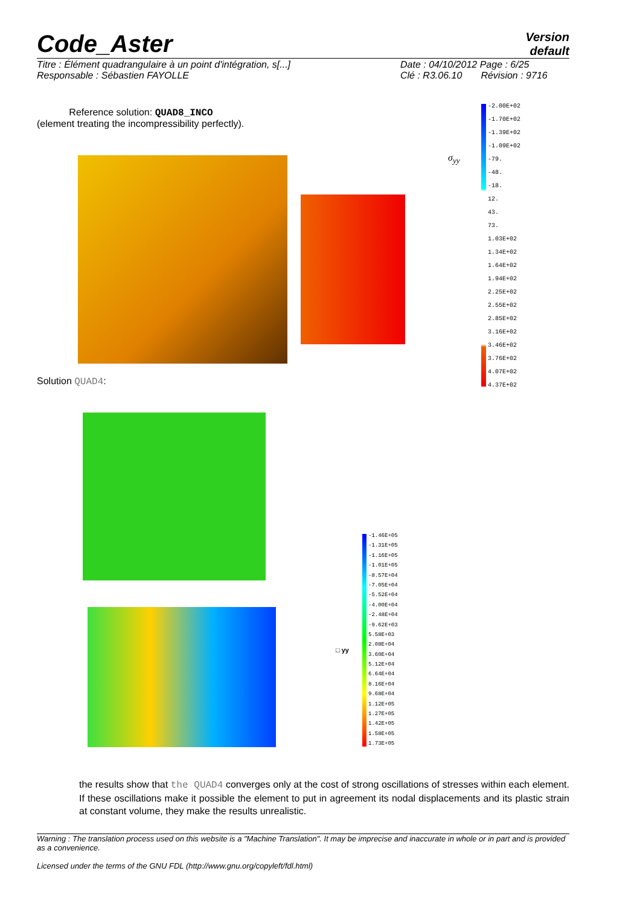Code_Aster
Version
default
Titre : Élément quadrangulaire à un point d'intégration, s[...]
Responsable : Sébastien FAYOLLE
Date : 04/10/2012 Page : 6/25
Clé : R3.06.10 Révision : 9716
Reference solution: QUAD8_INCO
(element treating the incompressibility perfectly).
σ<sub>yy</sub>
-2.00E+02
-1.70E+02
-1.39E+02
-1.09E+02
-79.
-48.
-18.
12.
43.
73.
1.03E+02
1.34E+02
1.64E+02
1.94E+02
2.25E+02
2.55E+02
2.85E+02
3.16E+02
3.46E+02
3.76E+02
4.07E+02
4.37E+02
Solution QUAD4:
□ yy
-1.46E+05
-1.31E+05
-1.16E+05
-1.01E+05
-8.57E+04
-7.05E+04
-5.52E+04
-4.00E+04
-2.48E+04
-9.62E+03
5.58E+03
2.08E+04
3.60E+04
5.12E+04
6.64E+04
8.16E+04
9.68E+04
1.12E+05
1.27E+05
1.42E+05
1.58E+05
1.73E+05
the results show that the QUAD4 converges only at the cost of strong oscillations of stresses within each element. If these oscillations make it possible the element to put in agreement its nodal displacements and its plastic strain at constant volume, they make the results unrealistic.
Warning : The translation process used on this website is a "Machine Translation". It may be imprecise and inaccurate in whole or in part and is provided as a convenience.
Licensed under the terms of the GNU FDL (http://www.gnu.org/copyleft/fdl.html)